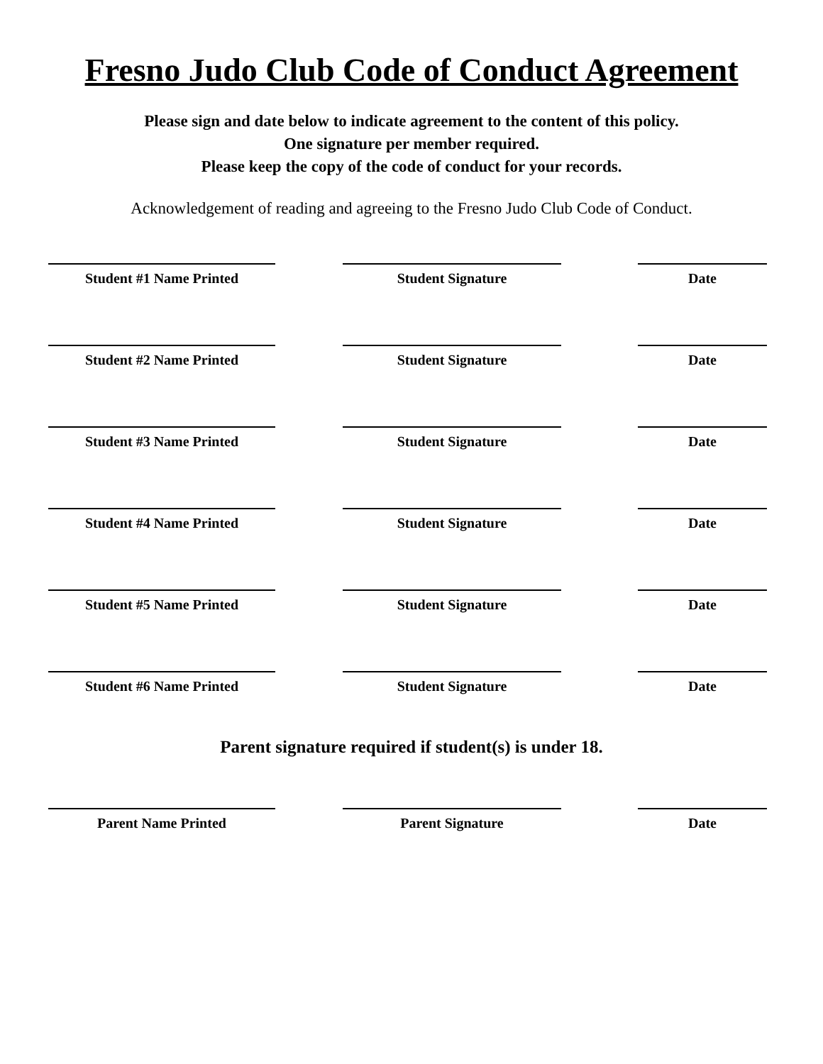Fresno Judo Club Code of Conduct Agreement
Please sign and date below to indicate agreement to the content of this policy.
One signature per member required.
Please keep the copy of the code of conduct for your records.
Acknowledgement of reading and agreeing to the Fresno Judo Club Code of Conduct.
Student #1 Name Printed Student Signature Date
Student #2 Name Printed Student Signature Date
Student #3 Name Printed Student Signature Date
Student #4 Name Printed Student Signature Date
Student #5 Name Printed Student Signature Date
Student #6 Name Printed Student Signature Date
Parent signature required if student(s) is under 18.
Parent Name Printed Parent Signature Date